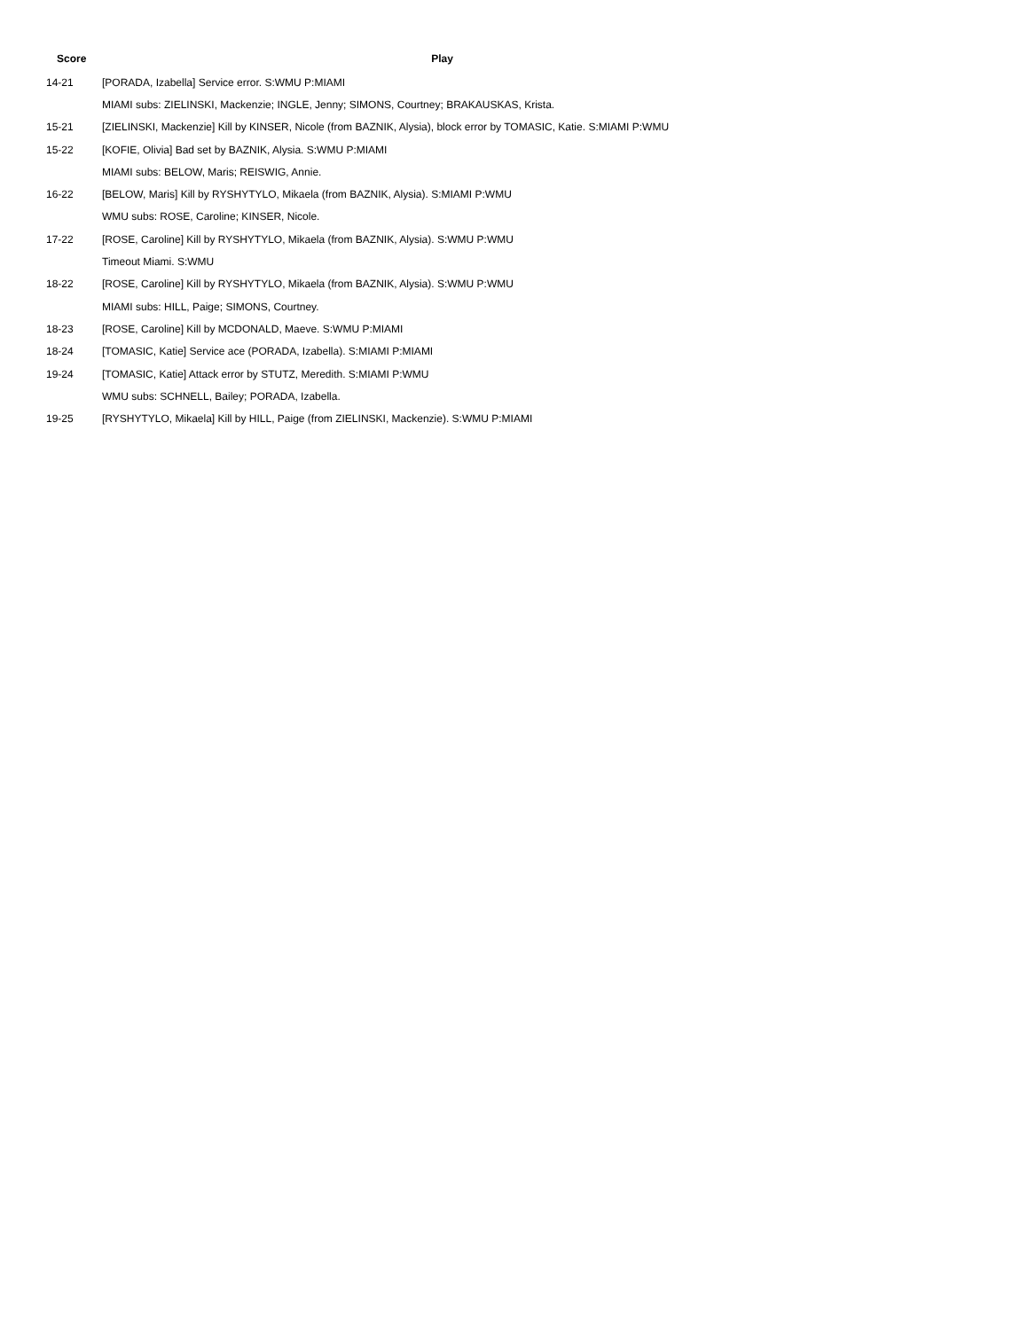| Score | Play |
| --- | --- |
| 14-21 | [PORADA, Izabella] Service error. S:WMU P:MIAMI |
| | MIAMI subs: ZIELINSKI, Mackenzie; INGLE, Jenny; SIMONS, Courtney; BRAKAUSKAS, Krista. |
| 15-21 | [ZIELINSKI, Mackenzie] Kill by KINSER, Nicole (from BAZNIK, Alysia), block error by TOMASIC, Katie. S:MIAMI P:WMU |
| 15-22 | [KOFIE, Olivia] Bad set by BAZNIK, Alysia. S:WMU P:MIAMI |
| | MIAMI subs: BELOW, Maris; REISWIG, Annie. |
| 16-22 | [BELOW, Maris] Kill by RYSHYTYLO, Mikaela (from BAZNIK, Alysia). S:MIAMI P:WMU |
| | WMU subs: ROSE, Caroline; KINSER, Nicole. |
| 17-22 | [ROSE, Caroline] Kill by RYSHYTYLO, Mikaela (from BAZNIK, Alysia). S:WMU P:WMU |
| | Timeout Miami. S:WMU |
| 18-22 | [ROSE, Caroline] Kill by RYSHYTYLO, Mikaela (from BAZNIK, Alysia). S:WMU P:WMU |
| | MIAMI subs: HILL, Paige; SIMONS, Courtney. |
| 18-23 | [ROSE, Caroline] Kill by MCDONALD, Maeve. S:WMU P:MIAMI |
| 18-24 | [TOMASIC, Katie] Service ace (PORADA, Izabella). S:MIAMI P:MIAMI |
| 19-24 | [TOMASIC, Katie] Attack error by STUTZ, Meredith. S:MIAMI P:WMU |
| | WMU subs: SCHNELL, Bailey; PORADA, Izabella. |
| 19-25 | [RYSHYTYLO, Mikaela] Kill by HILL, Paige (from ZIELINSKI, Mackenzie). S:WMU P:MIAMI |